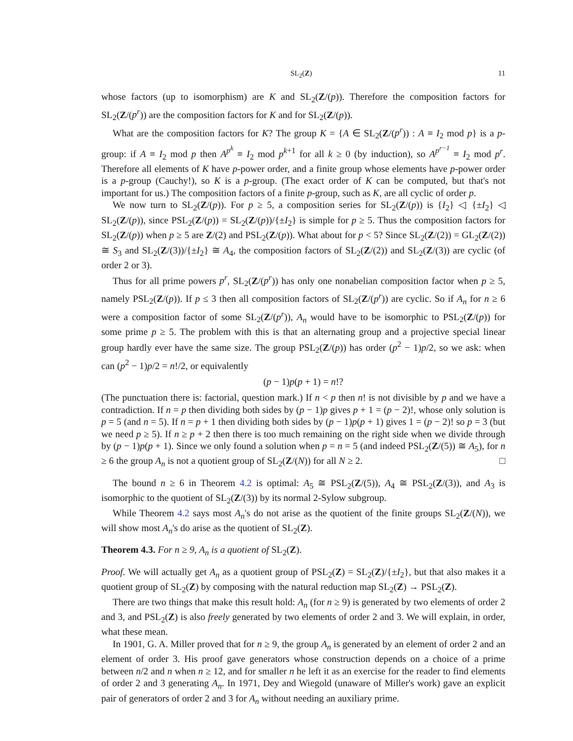SL<sub>2</sub>(Z) 11
whose factors (up to isomorphism) are K and SL<sub>2</sub>(Z/(p)). Therefore the composition factors for SL<sub>2</sub>(Z/(p<sup>r</sup>)) are the composition factors for K and for SL<sub>2</sub>(Z/(p)).
What are the composition factors for K? The group K = {A ∈ SL<sub>2</sub>(Z/(p<sup>r</sup>)) : A ≡ I<sub>2</sub> mod p} is a p-group: if A ≡ I<sub>2</sub> mod p then A<sup>p<sup>k</sup></sup> ≡ I<sub>2</sub> mod p<sup>k+1</sup> for all k ≥ 0 (by induction), so A<sup>p<sup>r−1</sup></sup> ≡ I<sub>2</sub> mod p<sup>r</sup>. Therefore all elements of K have p-power order, and a finite group whose elements have p-power order is a p-group (Cauchy!), so K is a p-group. (The exact order of K can be computed, but that's not important for us.) The composition factors of a finite p-group, such as K, are all cyclic of order p.
We now turn to SL<sub>2</sub>(Z/(p)). For p ≥ 5, a composition series for SL<sub>2</sub>(Z/(p)) is {I<sub>2</sub>} ◁ {±I<sub>2</sub>} ◁ SL<sub>2</sub>(Z/(p)), since PSL<sub>2</sub>(Z/(p)) = SL<sub>2</sub>(Z/(p))/{±I<sub>2</sub>} is simple for p ≥ 5. Thus the composition factors for SL<sub>2</sub>(Z/(p)) when p ≥ 5 are Z/(2) and PSL<sub>2</sub>(Z/(p)). What about for p < 5? Since SL<sub>2</sub>(Z/(2)) = GL<sub>2</sub>(Z/(2)) ≅ S<sub>3</sub> and SL<sub>2</sub>(Z/(3))/{±I<sub>2</sub>} ≅ A<sub>4</sub>, the composition factors of SL<sub>2</sub>(Z/(2)) and SL<sub>2</sub>(Z/(3)) are cyclic (of order 2 or 3).
Thus for all prime powers p<sup>r</sup>, SL<sub>2</sub>(Z/(p<sup>r</sup>)) has only one nonabelian composition factor when p ≥ 5, namely PSL<sub>2</sub>(Z/(p)). If p ≤ 3 then all composition factors of SL<sub>2</sub>(Z/(p<sup>r</sup>)) are cyclic. So if A<sub>n</sub> for n ≥ 6 were a composition factor of some SL<sub>2</sub>(Z/(p<sup>r</sup>)), A<sub>n</sub> would have to be isomorphic to PSL<sub>2</sub>(Z/(p)) for some prime p ≥ 5. The problem with this is that an alternating group and a projective special linear group hardly ever have the same size. The group PSL<sub>2</sub>(Z/(p)) has order (p<sup>2</sup> − 1)p/2, so we ask: when can (p<sup>2</sup> − 1)p/2 = n!/2, or equivalently
(p − 1)p(p + 1) = n!?
(The punctuation there is: factorial, question mark.) If n < p then n! is not divisible by p and we have a contradiction. If n = p then dividing both sides by (p − 1)p gives p + 1 = (p − 2)!, whose only solution is p = 5 (and n = 5). If n = p + 1 then dividing both sides by (p − 1)p(p + 1) gives 1 = (p − 2)! so p = 3 (but we need p ≥ 5). If n ≥ p + 2 then there is too much remaining on the right side when we divide through by (p − 1)p(p + 1). Since we only found a solution when p = n = 5 (and indeed PSL<sub>2</sub>(Z/(5)) ≅ A<sub>5</sub>), for n ≥ 6 the group A<sub>n</sub> is not a quotient group of SL<sub>2</sub>(Z/(N)) for all N ≥ 2. □
The bound n ≥ 6 in Theorem 4.2 is optimal: A<sub>5</sub> ≅ PSL<sub>2</sub>(Z/(5)), A<sub>4</sub> ≅ PSL<sub>2</sub>(Z/(3)), and A<sub>3</sub> is isomorphic to the quotient of SL<sub>2</sub>(Z/(3)) by its normal 2-Sylow subgroup.
While Theorem 4.2 says most A<sub>n</sub>'s do not arise as the quotient of the finite groups SL<sub>2</sub>(Z/(N)), we will show most A<sub>n</sub>'s do arise as the quotient of SL<sub>2</sub>(Z).
Theorem 4.3. For n ≥ 9, A<sub>n</sub> is a quotient of SL<sub>2</sub>(Z).
Proof. We will actually get A<sub>n</sub> as a quotient group of PSL<sub>2</sub>(Z) = SL<sub>2</sub>(Z)/{±I<sub>2</sub>}, but that also makes it a quotient group of SL<sub>2</sub>(Z) by composing with the natural reduction map SL<sub>2</sub>(Z) → PSL<sub>2</sub>(Z).
There are two things that make this result hold: A<sub>n</sub> (for n ≥ 9) is generated by two elements of order 2 and 3, and PSL<sub>2</sub>(Z) is also freely generated by two elements of order 2 and 3. We will explain, in order, what these mean.
In 1901, G. A. Miller proved that for n ≥ 9, the group A<sub>n</sub> is generated by an element of order 2 and an element of order 3. His proof gave generators whose construction depends on a choice of a prime between n/2 and n when n ≥ 12, and for smaller n he left it as an exercise for the reader to find elements of order 2 and 3 generating A<sub>n</sub>. In 1971, Dey and Wiegold (unaware of Miller's work) gave an explicit pair of generators of order 2 and 3 for A<sub>n</sub> without needing an auxiliary prime.